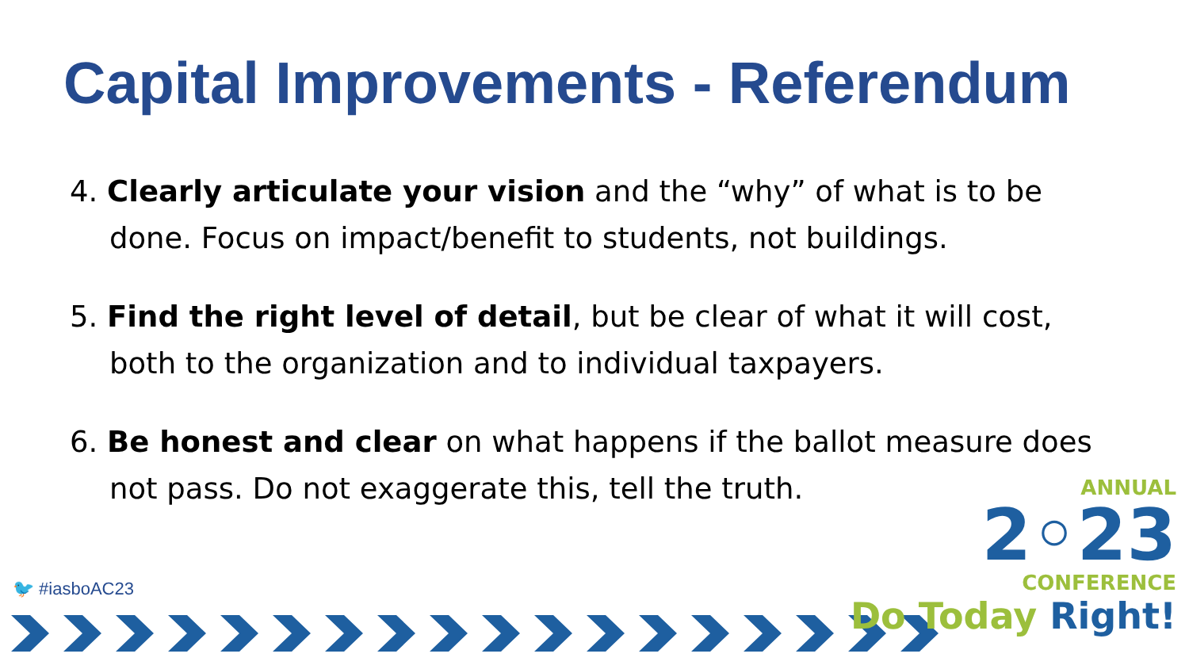Capital Improvements - Referendum
4. Clearly articulate your vision and the “why” of what is to be done. Focus on impact/benefit to students, not buildings.
5. Find the right level of detail, but be clear of what it will cost, both to the organization and to individual taxpayers.
6. Be honest and clear on what happens if the ballot measure does not pass. Do not exaggerate this, tell the truth.
🐦 #iasboAC23
ANNUAL
2◦23
CONFERENCE
Do Today Right!